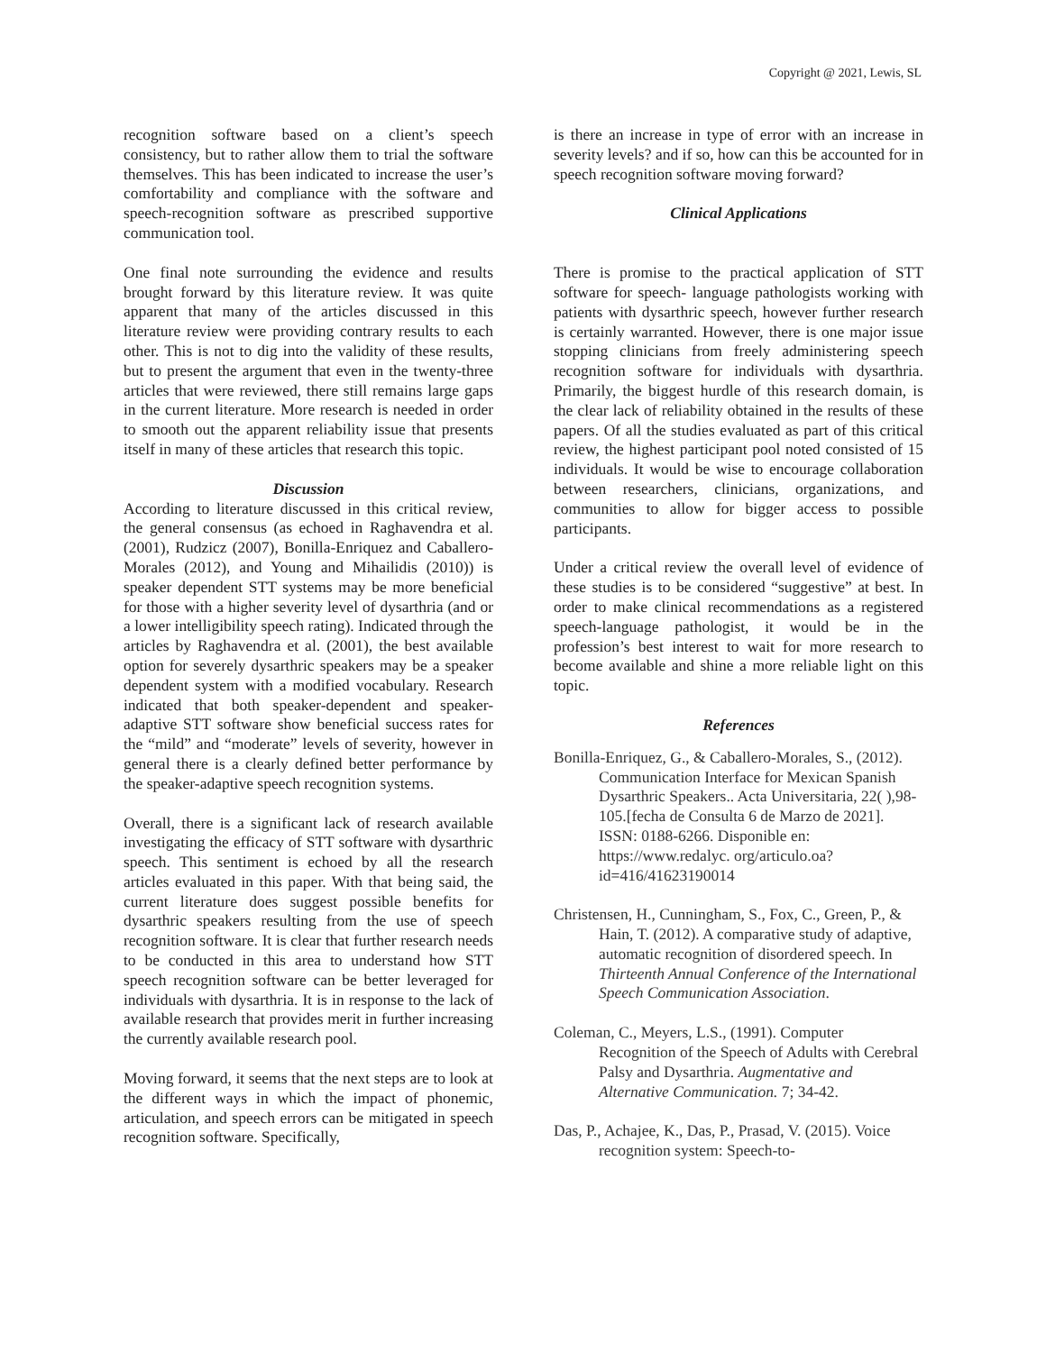Copyright @ 2021, Lewis, SL
recognition software based on a client’s speech consistency, but to rather allow them to trial the software themselves. This has been indicated to increase the user’s comfortability and compliance with the software and speech-recognition software as prescribed supportive communication tool.
One final note surrounding the evidence and results brought forward by this literature review. It was quite apparent that many of the articles discussed in this literature review were providing contrary results to each other. This is not to dig into the validity of these results, but to present the argument that even in the twenty-three articles that were reviewed, there still remains large gaps in the current literature. More research is needed in order to smooth out the apparent reliability issue that presents itself in many of these articles that research this topic.
Discussion
According to literature discussed in this critical review, the general consensus (as echoed in Raghavendra et al. (2001), Rudzicz (2007), Bonilla-Enriquez and Caballero-Morales (2012), and Young and Mihailidis (2010)) is speaker dependent STT systems may be more beneficial for those with a higher severity level of dysarthria (and or a lower intelligibility speech rating). Indicated through the articles by Raghavendra et al. (2001), the best available option for severely dysarthric speakers may be a speaker dependent system with a modified vocabulary. Research indicated that both speaker-dependent and speaker-adaptive STT software show beneficial success rates for the “mild” and “moderate” levels of severity, however in general there is a clearly defined better performance by the speaker-adaptive speech recognition systems.
Overall, there is a significant lack of research available investigating the efficacy of STT software with dysarthric speech. This sentiment is echoed by all the research articles evaluated in this paper. With that being said, the current literature does suggest possible benefits for dysarthric speakers resulting from the use of speech recognition software. It is clear that further research needs to be conducted in this area to understand how STT speech recognition software can be better leveraged for individuals with dysarthria. It is in response to the lack of available research that provides merit in further increasing the currently available research pool.
Moving forward, it seems that the next steps are to look at the different ways in which the impact of phonemic, articulation, and speech errors can be mitigated in speech recognition software. Specifically,
is there an increase in type of error with an increase in severity levels? and if so, how can this be accounted for in speech recognition software moving forward?
Clinical Applications
There is promise to the practical application of STT software for speech- language pathologists working with patients with dysarthric speech, however further research is certainly warranted. However, there is one major issue stopping clinicians from freely administering speech recognition software for individuals with dysarthria. Primarily, the biggest hurdle of this research domain, is the clear lack of reliability obtained in the results of these papers. Of all the studies evaluated as part of this critical review, the highest participant pool noted consisted of 15 individuals. It would be wise to encourage collaboration between researchers, clinicians, organizations, and communities to allow for bigger access to possible participants.
Under a critical review the overall level of evidence of these studies is to be considered “suggestive” at best. In order to make clinical recommendations as a registered speech-language pathologist, it would be in the profession’s best interest to wait for more research to become available and shine a more reliable light on this topic.
References
Bonilla-Enriquez, G., & Caballero-Morales, S., (2012). Communication Interface for Mexican Spanish Dysarthric Speakers.. Acta Universitaria, 22( ),98-105.[fecha de Consulta 6 de Marzo de 2021]. ISSN: 0188-6266. Disponible en: https://www.redalyc. org/articulo.oa?id=416/41623190014
Christensen, H., Cunningham, S., Fox, C., Green, P., & Hain, T. (2012). A comparative study of adaptive, automatic recognition of disordered speech. In Thirteenth Annual Conference of the International Speech Communication Association.
Coleman, C., Meyers, L.S., (1991). Computer Recognition of the Speech of Adults with Cerebral Palsy and Dysarthria. Augmentative and Alternative Communication. 7; 34-42.
Das, P., Achajee, K., Das, P., Prasad, V. (2015). Voice recognition system: Speech-to-